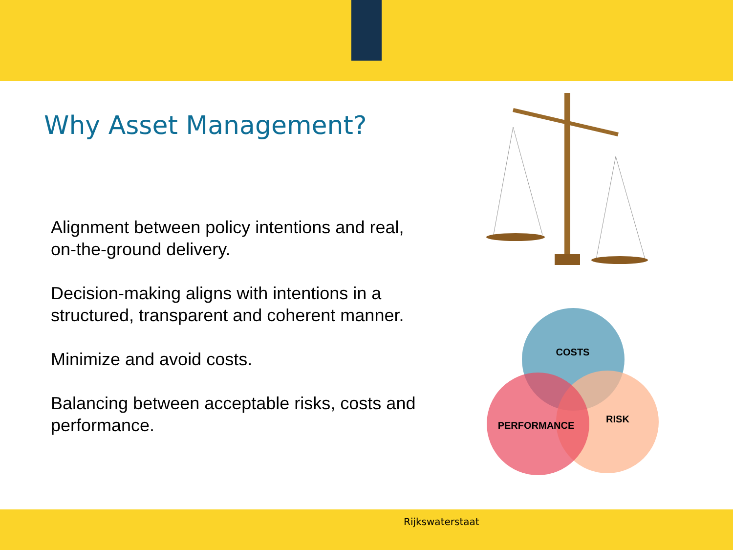Why Asset Management?
Alignment between policy intentions and real, on-the-ground delivery.
Decision-making aligns with intentions in a structured, transparent and coherent manner.
Minimize and avoid costs.
Balancing between acceptable risks, costs and performance.
COSTS
RISK
PERFORMANCE
Rijkswaterstaat